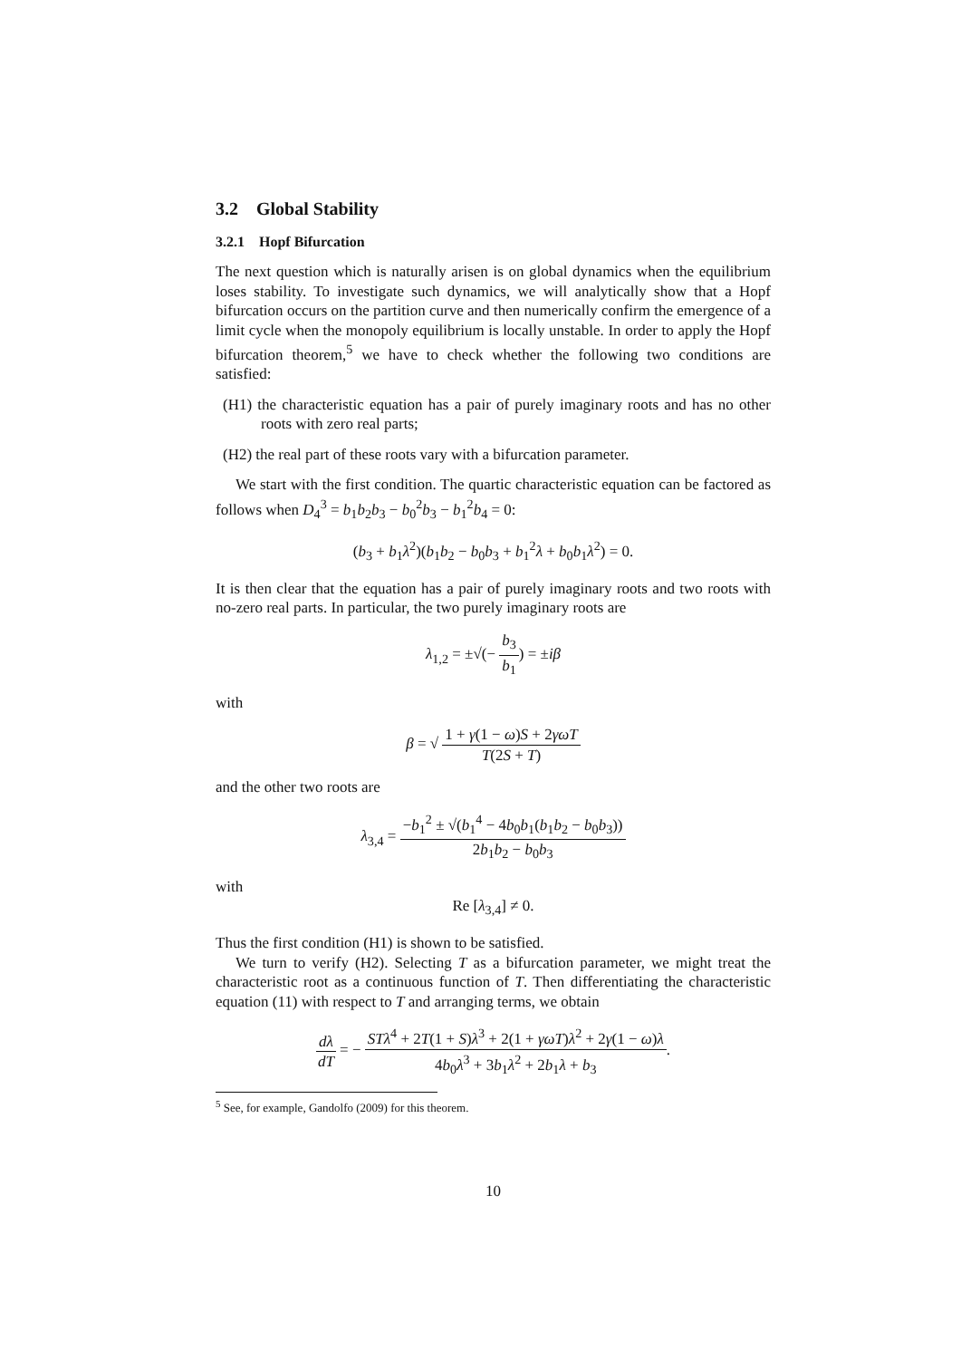3.2 Global Stability
3.2.1 Hopf Bifurcation
The next question which is naturally arisen is on global dynamics when the equilibrium loses stability. To investigate such dynamics, we will analytically show that a Hopf bifurcation occurs on the partition curve and then numerically confirm the emergence of a limit cycle when the monopoly equilibrium is locally unstable. In order to apply the Hopf bifurcation theorem,<sup>5</sup> we have to check whether the following two conditions are satisfied:
(H1) the characteristic equation has a pair of purely imaginary roots and has no other roots with zero real parts;
(H2) the real part of these roots vary with a bifurcation parameter.
We start with the first condition. The quartic characteristic equation can be factored as follows when D<sub>4</sub><sup>3</sup> = b<sub>1</sub>b<sub>2</sub>b<sub>3</sub> − b<sub>0</sub><sup>2</sup>b<sub>3</sub> − b<sub>1</sub><sup>2</sup>b<sub>4</sub> = 0:
(b<sub>3</sub> + b<sub>1</sub>λ<sup>2</sup>)(b<sub>1</sub>b<sub>2</sub> − b<sub>0</sub>b<sub>3</sub> + b<sub>1</sub><sup>2</sup>λ + b<sub>0</sub>b<sub>1</sub>λ<sup>2</sup>) = 0.
It is then clear that the equation has a pair of purely imaginary roots and two roots with no-zero real parts. In particular, the two purely imaginary roots are
λ<sub>1,2</sub> = ±√(− b<sub>3</sub> b<sub>1</sub>) = ±iβ
with
β = √ 1 + γ(1 − ω)S + 2γωT T(2S + T)
and the other two roots are
λ<sub>3,4</sub> = −b<sub>1</sub><sup>2</sup> ± √(b<sub>1</sub><sup>4</sup> − 4b<sub>0</sub>b<sub>1</sub>(b<sub>1</sub>b<sub>2</sub> − b<sub>0</sub>b<sub>3</sub>)) 2b<sub>1</sub>b<sub>2</sub> − b<sub>0</sub>b<sub>3</sub>
with
Re [λ<sub>3,4</sub>] ≠ 0.
Thus the first condition (H1) is shown to be satisfied.
We turn to verify (H2). Selecting T as a bifurcation parameter, we might treat the characteristic root as a continuous function of T. Then differentiating the characteristic equation (11) with respect to T and arranging terms, we obtain
dλ dT = − STλ<sup>4</sup> + 2T(1 + S)λ<sup>3</sup> + 2(1 + γωT)λ<sup>2</sup> + 2γ(1 − ω)λ 4b<sub>0</sub>λ<sup>3</sup> + 3b<sub>1</sub>λ<sup>2</sup> + 2b<sub>1</sub>λ + b<sub>3</sub>.
<sup>5</sup> See, for example, Gandolfo (2009) for this theorem.
10